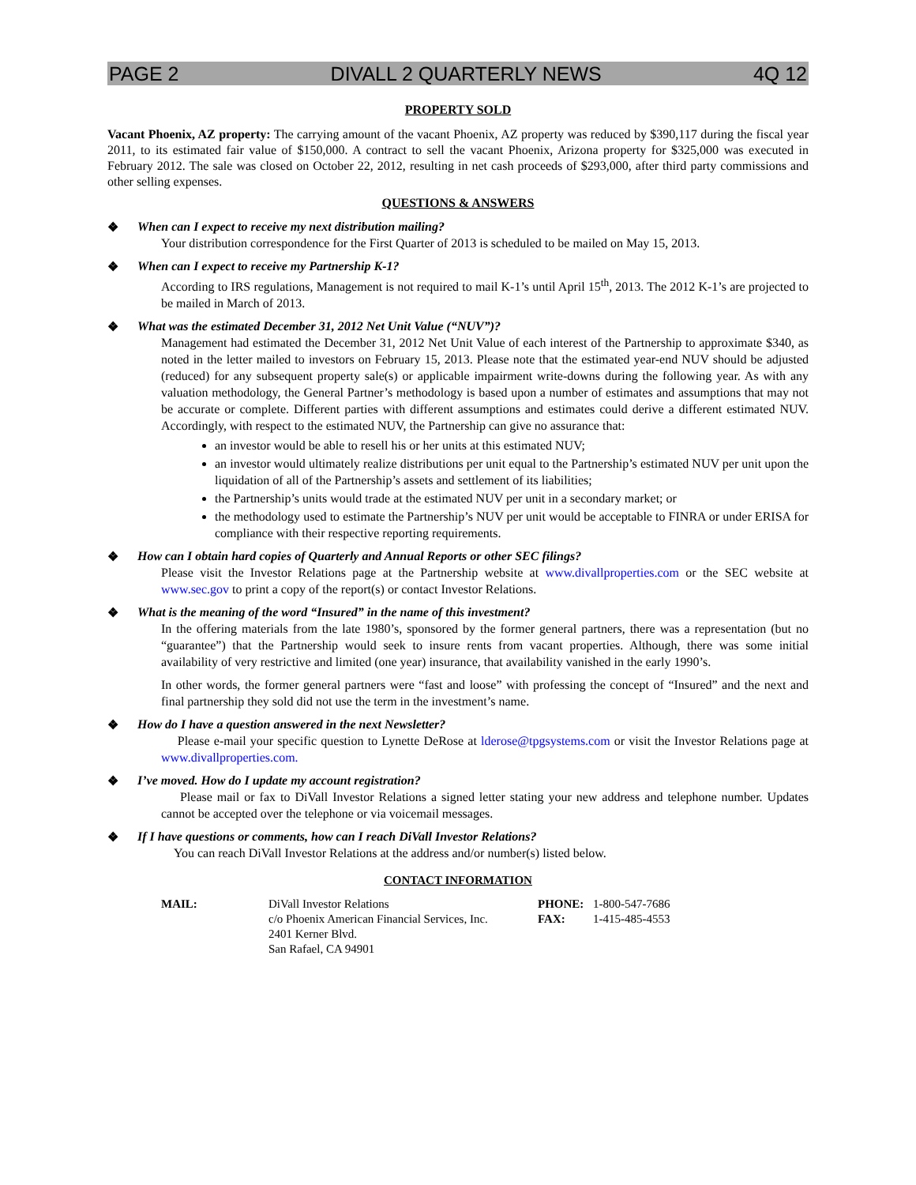PAGE 2 DIVALL 2 QUARTERLY NEWS 4Q 12
PROPERTY SOLD
Vacant Phoenix, AZ property: The carrying amount of the vacant Phoenix, AZ property was reduced by $390,117 during the fiscal year 2011, to its estimated fair value of $150,000. A contract to sell the vacant Phoenix, Arizona property for $325,000 was executed in February 2012. The sale was closed on October 22, 2012, resulting in net cash proceeds of $293,000, after third party commissions and other selling expenses.
QUESTIONS & ANSWERS
❖ When can I expect to receive my next distribution mailing?
Your distribution correspondence for the First Quarter of 2013 is scheduled to be mailed on May 15, 2013.
❖ When can I expect to receive my Partnership K-1?
According to IRS regulations, Management is not required to mail K-1’s until April 15<sup>th</sup>, 2013. The 2012 K-1’s are projected to be mailed in March of 2013.
❖ What was the estimated December 31, 2012 Net Unit Value (“NUV”)?
Management had estimated the December 31, 2012 Net Unit Value of each interest of the Partnership to approximate $340, as noted in the letter mailed to investors on February 15, 2013. Please note that the estimated year-end NUV should be adjusted (reduced) for any subsequent property sale(s) or applicable impairment write-downs during the following year. As with any valuation methodology, the General Partner’s methodology is based upon a number of estimates and assumptions that may not be accurate or complete. Different parties with different assumptions and estimates could derive a different estimated NUV. Accordingly, with respect to the estimated NUV, the Partnership can give no assurance that:
an investor would be able to resell his or her units at this estimated NUV;
an investor would ultimately realize distributions per unit equal to the Partnership’s estimated NUV per unit upon the liquidation of all of the Partnership’s assets and settlement of its liabilities;
the Partnership’s units would trade at the estimated NUV per unit in a secondary market; or
the methodology used to estimate the Partnership’s NUV per unit would be acceptable to FINRA or under ERISA for compliance with their respective reporting requirements.
❖ How can I obtain hard copies of Quarterly and Annual Reports or other SEC filings?
Please visit the Investor Relations page at the Partnership website at www.divallproperties.com or the SEC website at www.sec.gov to print a copy of the report(s) or contact Investor Relations.
❖ What is the meaning of the word “Insured” in the name of this investment?
In the offering materials from the late 1980’s, sponsored by the former general partners, there was a representation (but no “guarantee”) that the Partnership would seek to insure rents from vacant properties. Although, there was some initial availability of very restrictive and limited (one year) insurance, that availability vanished in the early 1990’s.
In other words, the former general partners were “fast and loose” with professing the concept of “Insured” and the next and final partnership they sold did not use the term in the investment’s name.
❖ How do I have a question answered in the next Newsletter?
Please e-mail your specific question to Lynette DeRose at lderose@tpgsystems.com or visit the Investor Relations page at www.divallproperties.com.
❖ I’ve moved. How do I update my account registration?
Please mail or fax to DiVall Investor Relations a signed letter stating your new address and telephone number. Updates cannot be accepted over the telephone or via voicemail messages.
❖ If I have questions or comments, how can I reach DiVall Investor Relations?
You can reach DiVall Investor Relations at the address and/or number(s) listed below.
CONTACT INFORMATION
| MAIL: | DiVall Investor Relations c/o Phoenix American Financial Services, Inc. 2401 Kerner Blvd. San Rafael, CA 94901 | PHONE: FAX: | 1-800-547-7686 1-415-485-4553 |